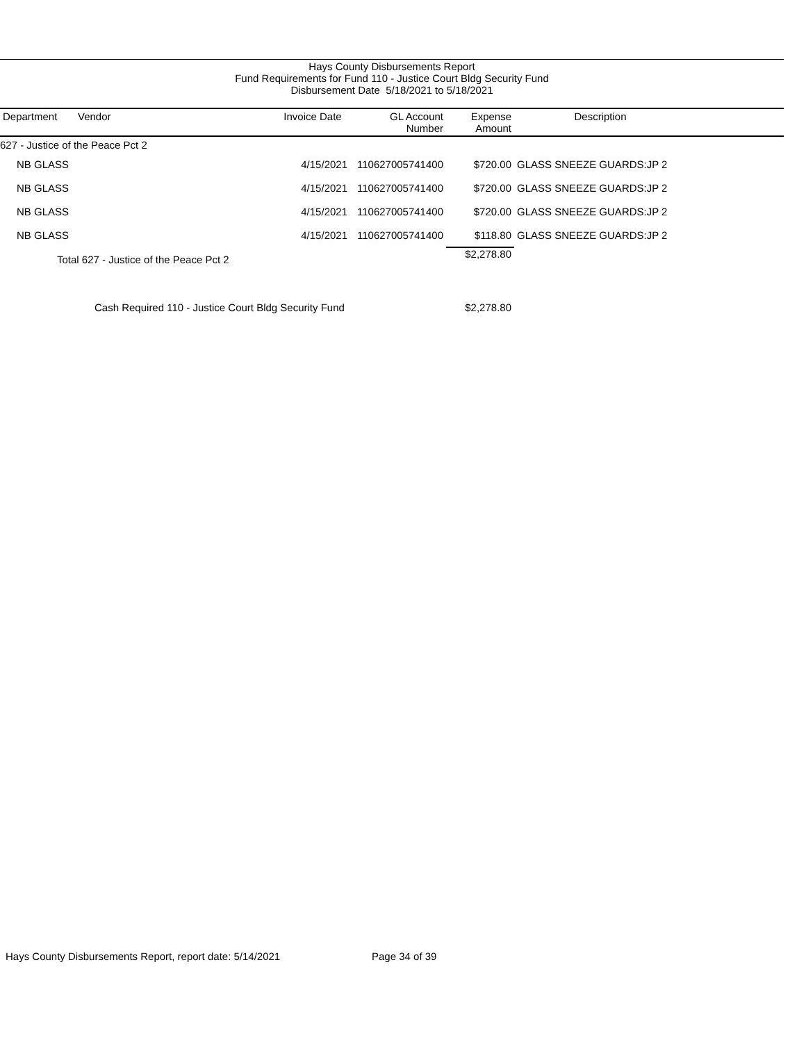Hays County Disbursements Report
Fund Requirements for Fund 110 - Justice Court Bldg Security Fund
Disbursement Date 5/18/2021 to 5/18/2021
| Department | Vendor | Invoice Date | GL Account Number | Expense Amount | Description | |
| --- | --- | --- | --- | --- | --- | --- |
| 627 - Justice of the Peace Pct 2 | | | | | | |
| NB GLASS | | 4/15/2021 | 110627005741400 | $720.00 | GLASS SNEEZE GUARDS:JP 2 | |
| NB GLASS | | 4/15/2021 | 110627005741400 | $720.00 | GLASS SNEEZE GUARDS:JP 2 | |
| NB GLASS | | 4/15/2021 | 110627005741400 | $720.00 | GLASS SNEEZE GUARDS:JP 2 | |
| NB GLASS | | 4/15/2021 | 110627005741400 | $118.80 | GLASS SNEEZE GUARDS:JP 2 | |
| Total 627 - Justice of the Peace Pct 2 | | | | $2,278.80 | | |
| Cash Required 110 - Justice Court Bldg Security Fund | | | | $2,278.80 | | |
Hays County Disbursements Report, report date: 5/14/2021
Page 34 of 39